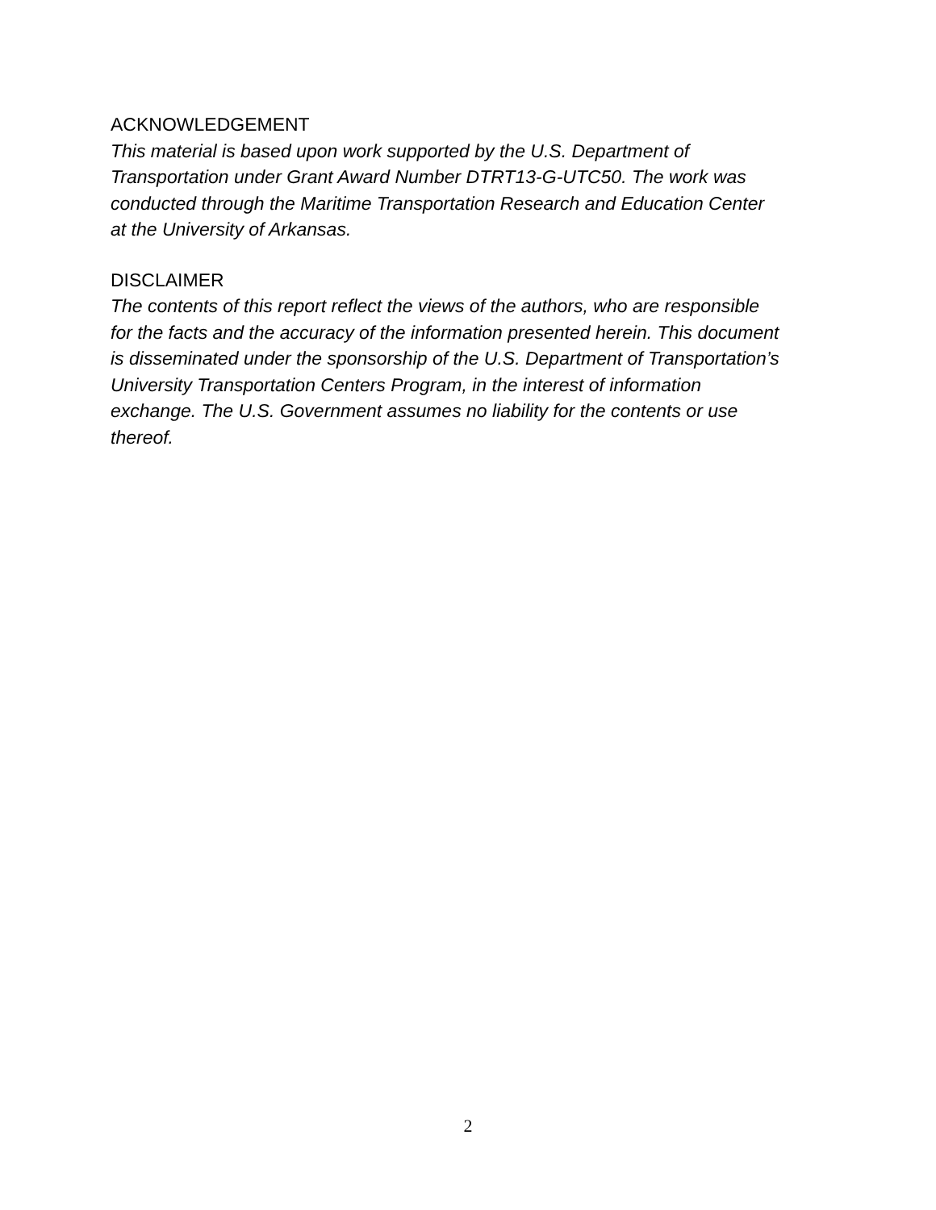ACKNOWLEDGEMENT
This material is based upon work supported by the U.S. Department of
Transportation under Grant Award Number DTRT13-G-UTC50. The work was
conducted through the Maritime Transportation Research and Education Center
at the University of Arkansas.
DISCLAIMER
The contents of this report reflect the views of the authors, who are responsible
for the facts and the accuracy of the information presented herein. This document
is disseminated under the sponsorship of the U.S. Department of Transportation’s
University Transportation Centers Program, in the interest of information
exchange. The U.S. Government assumes no liability for the contents or use
thereof.
2